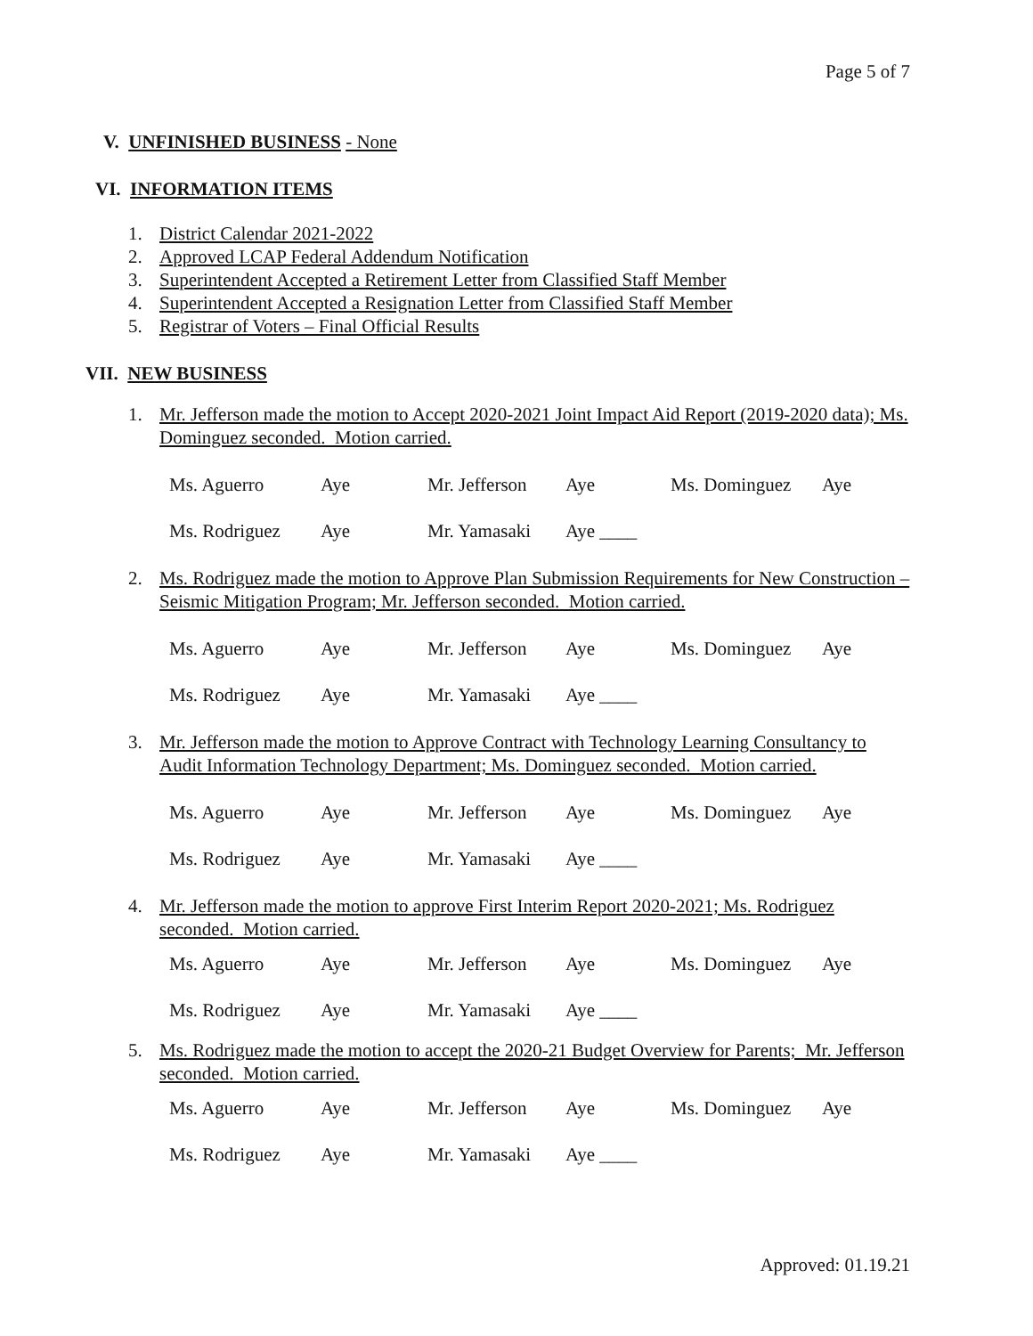Page 5 of 7
V. UNFINISHED BUSINESS - None
VI. INFORMATION ITEMS
1. District Calendar 2021-2022
2. Approved LCAP Federal Addendum Notification
3. Superintendent Accepted a Retirement Letter from Classified Staff Member
4. Superintendent Accepted a Resignation Letter from Classified Staff Member
5. Registrar of Voters – Final Official Results
VII. NEW BUSINESS
1. Mr. Jefferson made the motion to Accept 2020-2021 Joint Impact Aid Report (2019-2020 data); Ms. Dominguez seconded. Motion carried.
Ms. Aguerro Aye Mr. Jefferson Aye Ms. Dominguez Aye
Ms. Rodriguez Aye Mr. Yamasaki Aye ____
2. Ms. Rodriguez made the motion to Approve Plan Submission Requirements for New Construction – Seismic Mitigation Program; Mr. Jefferson seconded. Motion carried.
Ms. Aguerro Aye Mr. Jefferson Aye Ms. Dominguez Aye
Ms. Rodriguez Aye Mr. Yamasaki Aye ____
3. Mr. Jefferson made the motion to Approve Contract with Technology Learning Consultancy to Audit Information Technology Department; Ms. Dominguez seconded. Motion carried.
Ms. Aguerro Aye Mr. Jefferson Aye Ms. Dominguez Aye
Ms. Rodriguez Aye Mr. Yamasaki Aye ____
4. Mr. Jefferson made the motion to approve First Interim Report 2020-2021; Ms. Rodriguez seconded. Motion carried.
Ms. Aguerro Aye Mr. Jefferson Aye Ms. Dominguez Aye
Ms. Rodriguez Aye Mr. Yamasaki Aye ____
5. Ms. Rodriguez made the motion to accept the 2020-21 Budget Overview for Parents; Mr. Jefferson seconded. Motion carried.
Ms. Aguerro Aye Mr. Jefferson Aye Ms. Dominguez Aye
Ms. Rodriguez Aye Mr. Yamasaki Aye ____
Approved: 01.19.21